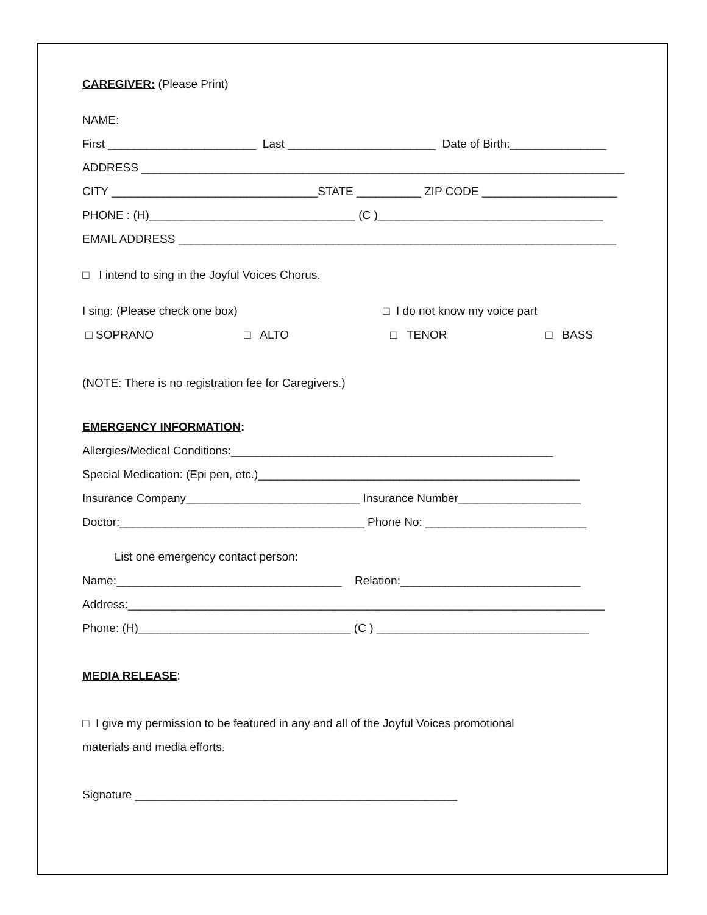CAREGIVER: (Please Print)
NAME:
First _______________________ Last _______________________ Date of Birth:_______________
ADDRESS ___________________________________________________________________________
CITY ________________________________STATE __________ ZIP CODE _____________________
PHONE : (H)________________________________ (C )___________________________________
EMAIL ADDRESS ____________________________________________________________________
□ I intend to sing in the Joyful Voices Chorus.
I sing: (Please check one box) □ I do not know my voice part
□ SOPRANO □ ALTO □ TENOR □ BASS
(NOTE: There is no registration fee for Caregivers.)
EMERGENCY INFORMATION:
Allergies/Medical Conditions:__________________________________________________
Special Medication: (Epi pen, etc.)__________________________________________________
Insurance Company___________________________ Insurance Number___________________
Doctor:______________________________________ Phone No: _________________________
List one emergency contact person:
Name:___________________________________ Relation:____________________________
Address:__________________________________________________________________________
Phone: (H)_________________________________ (C ) _________________________________
MEDIA RELEASE:
□ I give my permission to be featured in any and all of the Joyful Voices promotional
materials and media efforts.
Signature __________________________________________________